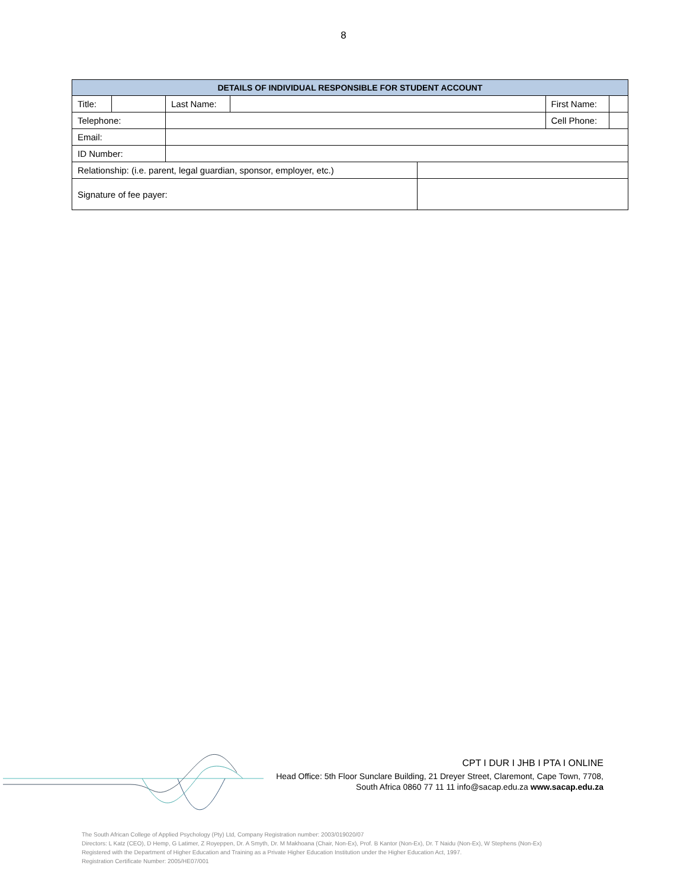8
| DETAILS OF INDIVIDUAL RESPONSIBLE FOR STUDENT ACCOUNT | | | | | | |
| --- | --- | --- | --- | --- | --- | --- |
| Title: | | Last Name: | | | First Name: | |
| Telephone: | | | | | Cell Phone: | |
| Email: | | | | | | |
| ID Number: | | | | | | |
| Relationship: (i.e. parent, legal guardian, sponsor, employer, etc.) | | | | | | |
| Signature of fee payer: | | | | | | |
CPT I DUR I JHB I PTA I ONLINE
Head Office: 5th Floor Sunclare Building, 21 Dreyer Street, Claremont, Cape Town, 7708,
South Africa 0860 77 11 11 info@sacap.edu.za www.sacap.edu.za
The South African College of Applied Psychology (Pty) Ltd, Company Registration number: 2003/019020/07
Directors: L Katz (CEO), D Hemp, G Latimer, Z Royeppen, Dr. A Smyth, Dr. M Makhoana (Chair, Non-Ex), Prof. B Kantor (Non-Ex), Dr. T Naidu (Non-Ex), W Stephens (Non-Ex)
Registered with the Department of Higher Education and Training as a Private Higher Education Institution under the Higher Education Act, 1997.
Registration Certificate Number: 2005/HE07/001